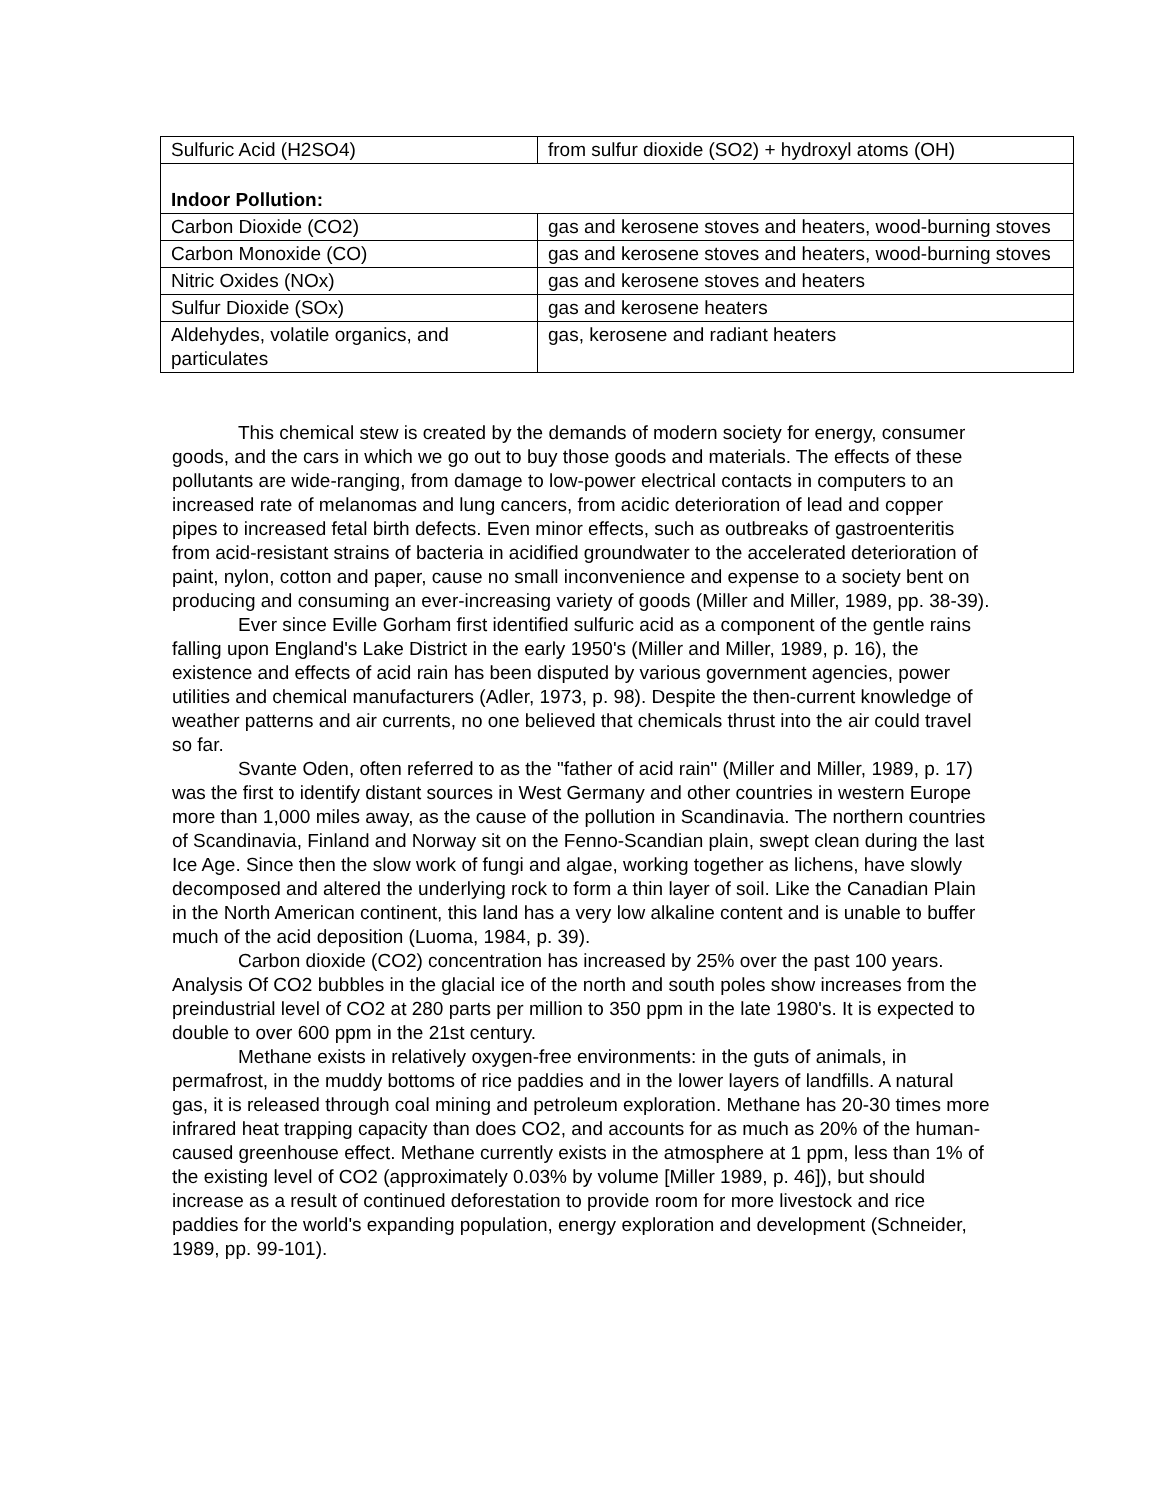| Sulfuric Acid (H2SO4) | from sulfur dioxide (SO2) + hydroxyl atoms (OH) |
| Indoor Pollution: | |
| Carbon Dioxide (CO2) | gas and kerosene stoves and heaters, wood-burning stoves |
| Carbon Monoxide (CO) | gas and kerosene stoves and heaters, wood-burning stoves |
| Nitric Oxides (NOx) | gas and kerosene stoves and heaters |
| Sulfur Dioxide (SOx) | gas and kerosene heaters |
| Aldehydes, volatile organics, and particulates | gas, kerosene and radiant heaters |
This chemical stew is created by the demands of modern society for energy, consumer goods, and the cars in which we go out to buy those goods and materials. The effects of these pollutants are wide-ranging, from damage to low-power electrical contacts in computers to an increased rate of melanomas and lung cancers, from acidic deterioration of lead and copper pipes to increased fetal birth defects. Even minor effects, such as outbreaks of gastroenteritis from acid-resistant strains of bacteria in acidified groundwater to the accelerated deterioration of paint, nylon, cotton and paper, cause no small inconvenience and expense to a society bent on producing and consuming an ever-increasing variety of goods (Miller and Miller, 1989, pp. 38-39).
Ever since Eville Gorham first identified sulfuric acid as a component of the gentle rains falling upon England's Lake District in the early 1950's (Miller and Miller, 1989, p. 16), the existence and effects of acid rain has been disputed by various government agencies, power utilities and chemical manufacturers (Adler, 1973, p. 98). Despite the then-current knowledge of weather patterns and air currents, no one believed that chemicals thrust into the air could travel so far.
Svante Oden, often referred to as the "father of acid rain" (Miller and Miller, 1989, p. 17) was the first to identify distant sources in West Germany and other countries in western Europe more than 1,000 miles away, as the cause of the pollution in Scandinavia. The northern countries of Scandinavia, Finland and Norway sit on the Fenno-Scandian plain, swept clean during the last Ice Age. Since then the slow work of fungi and algae, working together as lichens, have slowly decomposed and altered the underlying rock to form a thin layer of soil. Like the Canadian Plain in the North American continent, this land has a very low alkaline content and is unable to buffer much of the acid deposition (Luoma, 1984, p. 39).
Carbon dioxide (CO2) concentration has increased by 25% over the past 100 years. Analysis Of CO2 bubbles in the glacial ice of the north and south poles show increases from the preindustrial level of CO2 at 280 parts per million to 350 ppm in the late 1980's. It is expected to double to over 600 ppm in the 21st century.
Methane exists in relatively oxygen-free environments: in the guts of animals, in permafrost, in the muddy bottoms of rice paddies and in the lower layers of landfills. A natural gas, it is released through coal mining and petroleum exploration. Methane has 20-30 times more infrared heat trapping capacity than does CO2, and accounts for as much as 20% of the human-caused greenhouse effect. Methane currently exists in the atmosphere at 1 ppm, less than 1% of the existing level of CO2 (approximately 0.03% by volume [Miller 1989, p. 46]), but should increase as a result of continued deforestation to provide room for more livestock and rice paddies for the world's expanding population, energy exploration and development (Schneider, 1989, pp. 99-101).